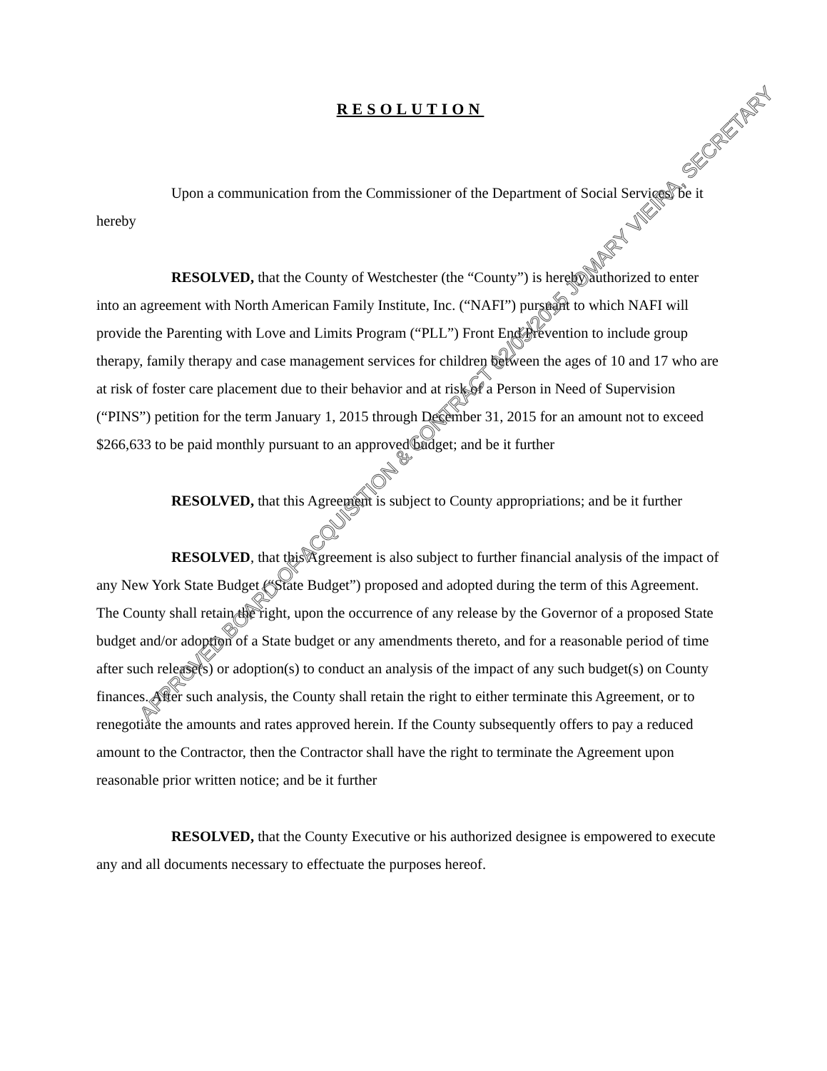RESOLUTION
Upon a communication from the Commissioner of the Department of Social Services, be it hereby
RESOLVED, that the County of Westchester (the “County”) is hereby authorized to enter into an agreement with North American Family Institute, Inc. (“NAFI”) pursuant to which NAFI will provide the Parenting with Love and Limits Program (“PLL”) Front End Prevention to include group therapy, family therapy and case management services for children between the ages of 10 and 17 who are at risk of foster care placement due to their behavior and at risk of a Person in Need of Supervision (“PINS”) petition for the term January 1, 2015 through December 31, 2015 for an amount not to exceed $266,633 to be paid monthly pursuant to an approved budget; and be it further
RESOLVED, that this Agreement is subject to County appropriations; and be it further
RESOLVED, that this Agreement is also subject to further financial analysis of the impact of any New York State Budget (“State Budget”) proposed and adopted during the term of this Agreement. The County shall retain the right, upon the occurrence of any release by the Governor of a proposed State budget and/or adoption of a State budget or any amendments thereto, and for a reasonable period of time after such release(s) or adoption(s) to conduct an analysis of the impact of any such budget(s) on County finances. After such analysis, the County shall retain the right to either terminate this Agreement, or to renegotiate the amounts and rates approved herein. If the County subsequently offers to pay a reduced amount to the Contractor, then the Contractor shall have the right to terminate the Agreement upon reasonable prior written notice; and be it further
RESOLVED, that the County Executive or his authorized designee is empowered to execute any and all documents necessary to effectuate the purposes hereof.
APPROVED BOARD OF ACQUISITION & CONTRACT 02/05/2015 JOMARY VIEIRA, SECRETARY